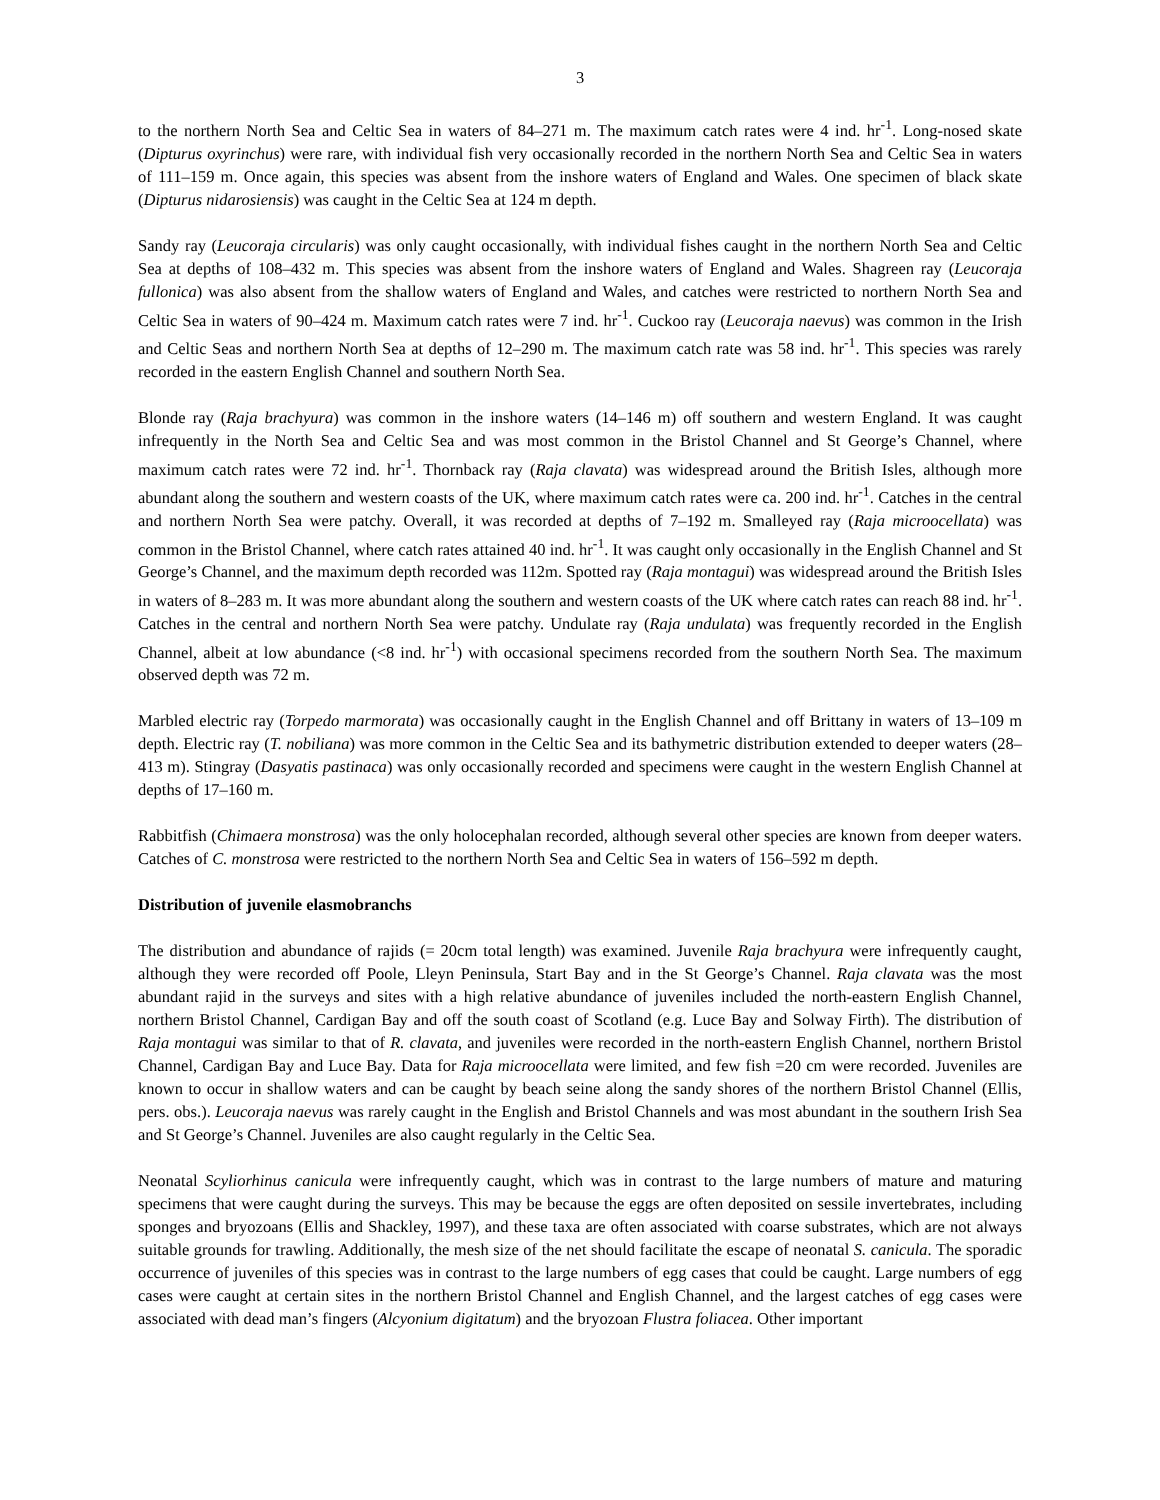3
to the northern North Sea and Celtic Sea in waters of 84–271 m. The maximum catch rates were 4 ind. hr<sup>-1</sup>. Long-nosed skate (Dipturus oxyrinchus) were rare, with individual fish very occasionally recorded in the northern North Sea and Celtic Sea in waters of 111–159 m. Once again, this species was absent from the inshore waters of England and Wales. One specimen of black skate (Dipturus nidarosiensis) was caught in the Celtic Sea at 124 m depth.
Sandy ray (Leucoraja circularis) was only caught occasionally, with individual fishes caught in the northern North Sea and Celtic Sea at depths of 108–432 m. This species was absent from the inshore waters of England and Wales. Shagreen ray (Leucoraja fullonica) was also absent from the shallow waters of England and Wales, and catches were restricted to northern North Sea and Celtic Sea in waters of 90–424 m. Maximum catch rates were 7 ind. hr<sup>-1</sup>. Cuckoo ray (Leucoraja naevus) was common in the Irish and Celtic Seas and northern North Sea at depths of 12–290 m. The maximum catch rate was 58 ind. hr<sup>-1</sup>. This species was rarely recorded in the eastern English Channel and southern North Sea.
Blonde ray (Raja brachyura) was common in the inshore waters (14–146 m) off southern and western England. It was caught infrequently in the North Sea and Celtic Sea and was most common in the Bristol Channel and St George’s Channel, where maximum catch rates were 72 ind. hr<sup>-1</sup>. Thornback ray (Raja clavata) was widespread around the British Isles, although more abundant along the southern and western coasts of the UK, where maximum catch rates were ca. 200 ind. hr<sup>-1</sup>. Catches in the central and northern North Sea were patchy. Overall, it was recorded at depths of 7–192 m. Smalleyed ray (Raja microocellata) was common in the Bristol Channel, where catch rates attained 40 ind. hr<sup>-1</sup>. It was caught only occasionally in the English Channel and St George’s Channel, and the maximum depth recorded was 112m. Spotted ray (Raja montagui) was widespread around the British Isles in waters of 8–283 m. It was more abundant along the southern and western coasts of the UK where catch rates can reach 88 ind. hr<sup>-1</sup>. Catches in the central and northern North Sea were patchy. Undulate ray (Raja undulata) was frequently recorded in the English Channel, albeit at low abundance (<8 ind. hr<sup>-1</sup>) with occasional specimens recorded from the southern North Sea. The maximum observed depth was 72 m.
Marbled electric ray (Torpedo marmorata) was occasionally caught in the English Channel and off Brittany in waters of 13–109 m depth. Electric ray (T. nobiliana) was more common in the Celtic Sea and its bathymetric distribution extended to deeper waters (28–413 m). Stingray (Dasyatis pastinaca) was only occasionally recorded and specimens were caught in the western English Channel at depths of 17–160 m.
Rabbitfish (Chimaera monstrosa) was the only holocephalan recorded, although several other species are known from deeper waters. Catches of C. monstrosa were restricted to the northern North Sea and Celtic Sea in waters of 156–592 m depth.
Distribution of juvenile elasmobranchs
The distribution and abundance of rajids (= 20cm total length) was examined. Juvenile Raja brachyura were infrequently caught, although they were recorded off Poole, Lleyn Peninsula, Start Bay and in the St George’s Channel. Raja clavata was the most abundant rajid in the surveys and sites with a high relative abundance of juveniles included the north-eastern English Channel, northern Bristol Channel, Cardigan Bay and off the south coast of Scotland (e.g. Luce Bay and Solway Firth). The distribution of Raja montagui was similar to that of R. clavata, and juveniles were recorded in the north-eastern English Channel, northern Bristol Channel, Cardigan Bay and Luce Bay. Data for Raja microocellata were limited, and few fish =20 cm were recorded. Juveniles are known to occur in shallow waters and can be caught by beach seine along the sandy shores of the northern Bristol Channel (Ellis, pers. obs.). Leucoraja naevus was rarely caught in the English and Bristol Channels and was most abundant in the southern Irish Sea and St George’s Channel. Juveniles are also caught regularly in the Celtic Sea.
Neonatal Scyliorhinus canicula were infrequently caught, which was in contrast to the large numbers of mature and maturing specimens that were caught during the surveys. This may be because the eggs are often deposited on sessile invertebrates, including sponges and bryozoans (Ellis and Shackley, 1997), and these taxa are often associated with coarse substrates, which are not always suitable grounds for trawling. Additionally, the mesh size of the net should facilitate the escape of neonatal S. canicula. The sporadic occurrence of juveniles of this species was in contrast to the large numbers of egg cases that could be caught. Large numbers of egg cases were caught at certain sites in the northern Bristol Channel and English Channel, and the largest catches of egg cases were associated with dead man’s fingers (Alcyonium digitatum) and the bryozoan Flustra foliacea. Other important